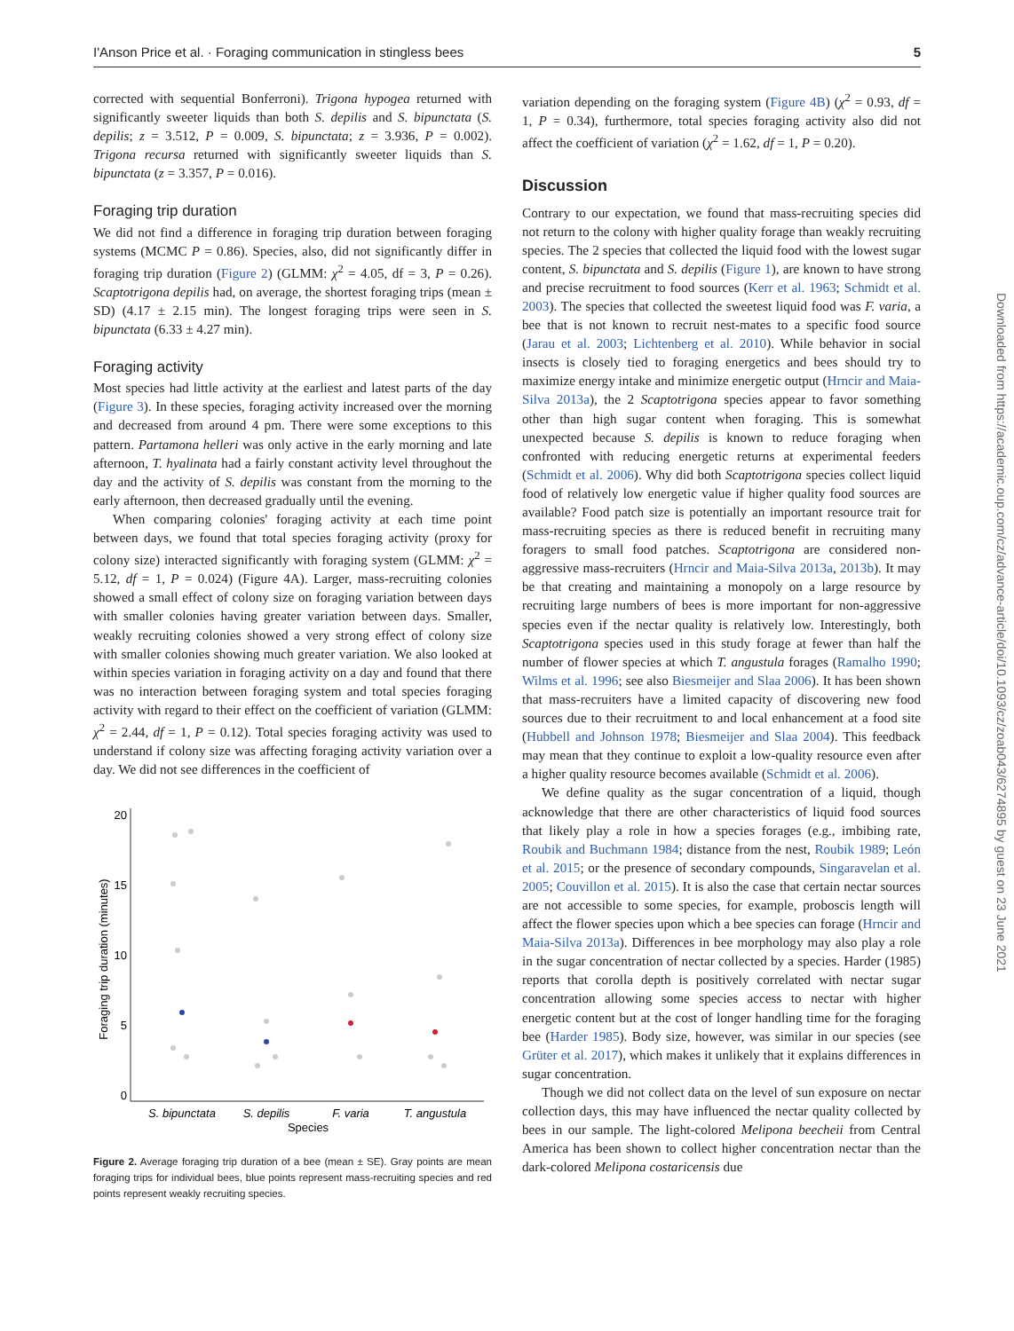I'Anson Price et al. · Foraging communication in stingless bees 5
corrected with sequential Bonferroni). Trigona hypogea returned with significantly sweeter liquids than both S. depilis and S. bipunctata (S. depilis; z = 3.512, P = 0.009, S. bipunctata; z = 3.936, P = 0.002). Trigona recursa returned with significantly sweeter liquids than S. bipunctata (z = 3.357, P = 0.016).
Foraging trip duration
We did not find a difference in foraging trip duration between foraging systems (MCMC P = 0.86). Species, also, did not significantly differ in foraging trip duration (Figure 2) (GLMM: χ<sup>2</sup> = 4.05, df = 3, P = 0.26). Scaptotrigona depilis had, on average, the shortest foraging trips (mean ± SD) (4.17 ± 2.15 min). The longest foraging trips were seen in S. bipunctata (6.33 ± 4.27 min).
Foraging activity
Most species had little activity at the earliest and latest parts of the day (Figure 3). In these species, foraging activity increased over the morning and decreased from around 4 pm. There were some exceptions to this pattern. Partamona helleri was only active in the early morning and late afternoon, T. hyalinata had a fairly constant activity level throughout the day and the activity of S. depilis was constant from the morning to the early afternoon, then decreased gradually until the evening.
When comparing colonies' foraging activity at each time point between days, we found that total species foraging activity (proxy for colony size) interacted significantly with foraging system (GLMM: χ<sup>2</sup> = 5.12, df = 1, P = 0.024) (Figure 4A). Larger, mass-recruiting colonies showed a small effect of colony size on foraging variation between days with smaller colonies having greater variation between days. Smaller, weakly recruiting colonies showed a very strong effect of colony size with smaller colonies showing much greater variation. We also looked at within species variation in foraging activity on a day and found that there was no interaction between foraging system and total species foraging activity with regard to their effect on the coefficient of variation (GLMM: χ<sup>2</sup> = 2.44, df = 1, P = 0.12). Total species foraging activity was used to understand if colony size was affecting foraging activity variation over a day. We did not see differences in the coefficient of
20
15
10
5
0
Foraging trip duration (minutes)
S. bipunctata
S. depilis
F. varia
T. angustula
Species
Figure 2. Average foraging trip duration of a bee (mean ± SE). Gray points are mean foraging trips for individual bees, blue points represent mass-recruiting species and red points represent weakly recruiting species.
variation depending on the foraging system (Figure 4B) (χ<sup>2</sup> = 0.93, df = 1, P = 0.34), furthermore, total species foraging activity also did not affect the coefficient of variation (χ<sup>2</sup> = 1.62, df = 1, P = 0.20).
Discussion
Contrary to our expectation, we found that mass-recruiting species did not return to the colony with higher quality forage than weakly recruiting species. The 2 species that collected the liquid food with the lowest sugar content, S. bipunctata and S. depilis (Figure 1), are known to have strong and precise recruitment to food sources (Kerr et al. 1963; Schmidt et al. 2003). The species that collected the sweetest liquid food was F. varia, a bee that is not known to recruit nest-mates to a specific food source (Jarau et al. 2003; Lichtenberg et al. 2010). While behavior in social insects is closely tied to foraging energetics and bees should try to maximize energy intake and minimize energetic output (Hrncir and Maia-Silva 2013a), the 2 Scaptotrigona species appear to favor something other than high sugar content when foraging. This is somewhat unexpected because S. depilis is known to reduce foraging when confronted with reducing energetic returns at experimental feeders (Schmidt et al. 2006). Why did both Scaptotrigona species collect liquid food of relatively low energetic value if higher quality food sources are available? Food patch size is potentially an important resource trait for mass-recruiting species as there is reduced benefit in recruiting many foragers to small food patches. Scaptotrigona are considered non-aggressive mass-recruiters (Hrncir and Maia-Silva 2013a, 2013b). It may be that creating and maintaining a monopoly on a large resource by recruiting large numbers of bees is more important for non-aggressive species even if the nectar quality is relatively low. Interestingly, both Scaptotrigona species used in this study forage at fewer than half the number of flower species at which T. angustula forages (Ramalho 1990; Wilms et al. 1996; see also Biesmeijer and Slaa 2006). It has been shown that mass-recruiters have a limited capacity of discovering new food sources due to their recruitment to and local enhancement at a food site (Hubbell and Johnson 1978; Biesmeijer and Slaa 2004). This feedback may mean that they continue to exploit a low-quality resource even after a higher quality resource becomes available (Schmidt et al. 2006).
We define quality as the sugar concentration of a liquid, though acknowledge that there are other characteristics of liquid food sources that likely play a role in how a species forages (e.g., imbibing rate, Roubik and Buchmann 1984; distance from the nest, Roubik 1989; León et al. 2015; or the presence of secondary compounds, Singaravelan et al. 2005; Couvillon et al. 2015). It is also the case that certain nectar sources are not accessible to some species, for example, proboscis length will affect the flower species upon which a bee species can forage (Hrncir and Maia-Silva 2013a). Differences in bee morphology may also play a role in the sugar concentration of nectar collected by a species. Harder (1985) reports that corolla depth is positively correlated with nectar sugar concentration allowing some species access to nectar with higher energetic content but at the cost of longer handling time for the foraging bee (Harder 1985). Body size, however, was similar in our species (see Grüter et al. 2017), which makes it unlikely that it explains differences in sugar concentration.
Though we did not collect data on the level of sun exposure on nectar collection days, this may have influenced the nectar quality collected by bees in our sample. The light-colored Melipona beecheii from Central America has been shown to collect higher concentration nectar than the dark-colored Melipona costaricensis due
Downloaded from https://academic.oup.com/cz/advance-article/doi/10.1093/cz/zoab043/6274895 by guest on 23 June 2021